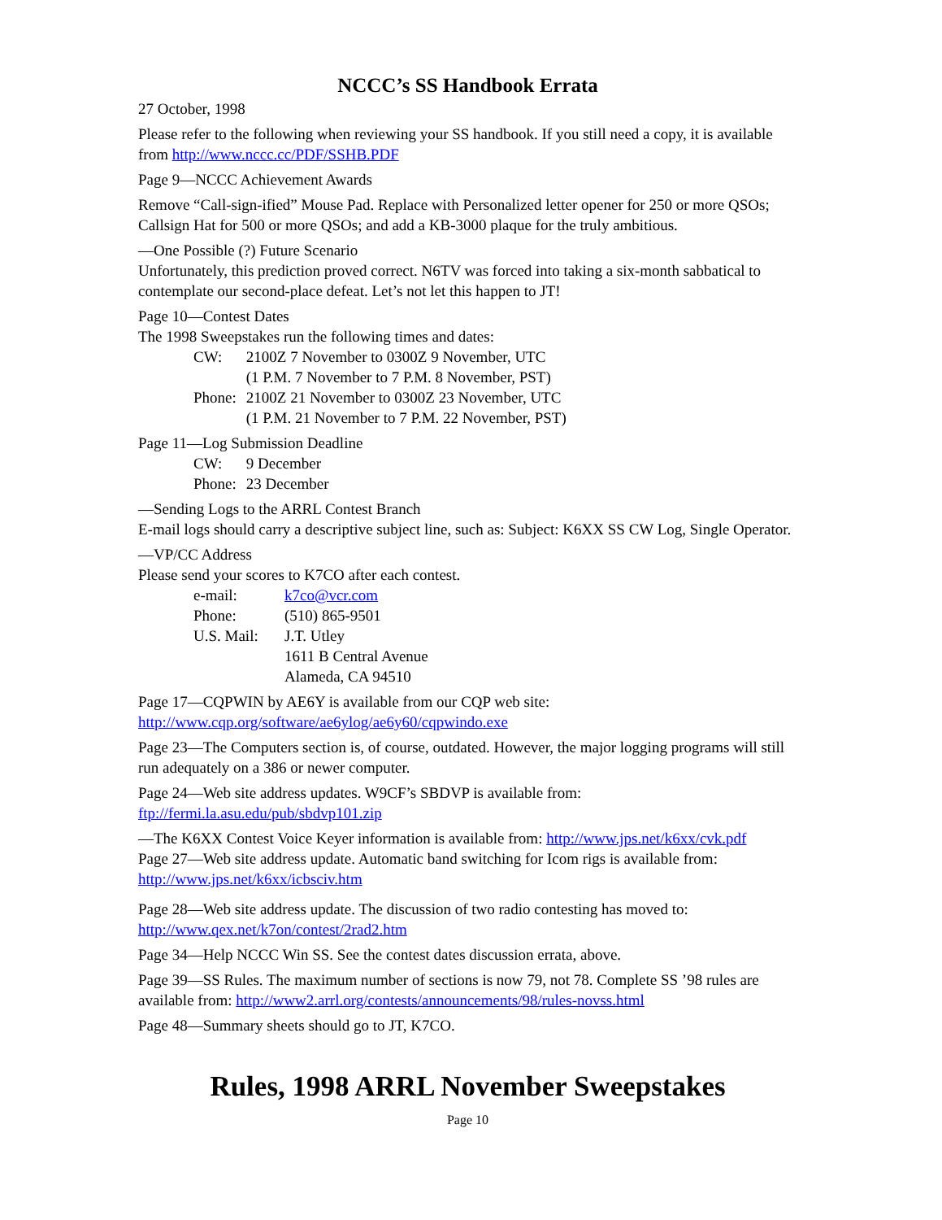NCCC’s SS Handbook Errata
27 October, 1998
Please refer to the following when reviewing your SS handbook. If you still need a copy, it is available from http://www.nccc.cc/PDF/SSHB.PDF
Page 9—NCCC Achievement Awards
Remove “Call-sign-ified” Mouse Pad. Replace with Personalized letter opener for 250 or more QSOs; Callsign Hat for 500 or more QSOs; and add a KB-3000 plaque for the truly ambitious.
—One Possible (?) Future Scenario
Unfortunately, this prediction proved correct. N6TV was forced into taking a six-month sabbatical to contemplate our second-place defeat. Let’s not let this happen to JT!
Page 10—Contest Dates
The 1998 Sweepstakes run the following times and dates:
| CW: | 2100Z 7 November to 0300Z 9 November, UTC (1 P.M. 7 November to 7 P.M. 8 November, PST) |
| Phone: | 2100Z 21 November to 0300Z 23 November, UTC (1 P.M. 21 November to 7 P.M. 22 November, PST) |
Page 11—Log Submission Deadline
| CW: | 9 December |
| Phone: | 23 December |
—Sending Logs to the ARRL Contest Branch
E-mail logs should carry a descriptive subject line, such as: Subject: K6XX SS CW Log, Single Operator.
—VP/CC Address
Please send your scores to K7CO after each contest.
| e-mail: | k7co@vcr.com |
| Phone: | (510) 865-9501 |
| U.S. Mail: | J.T. Utley 1611 B Central Avenue Alameda, CA 94510 |
Page 17—CQPWIN by AE6Y is available from our CQP web site: http://www.cqp.org/software/ae6ylog/ae6y60/cqpwindo.exe
Page 23—The Computers section is, of course, outdated. However, the major logging programs will still run adequately on a 386 or newer computer.
Page 24—Web site address updates. W9CF’s SBDVP is available from: ftp://fermi.la.asu.edu/pub/sbdvp101.zip
—The K6XX Contest Voice Keyer information is available from: http://www.jps.net/k6xx/cvk.pdf
Page 27—Web site address update. Automatic band switching for Icom rigs is available from: http://www.jps.net/k6xx/icbsciv.htm
Page 28—Web site address update. The discussion of two radio contesting has moved to: http://www.qex.net/k7on/contest/2rad2.htm
Page 34—Help NCCC Win SS. See the contest dates discussion errata, above.
Page 39—SS Rules. The maximum number of sections is now 79, not 78. Complete SS ’98 rules are available from: http://www2.arrl.org/contests/announcements/98/rules-novss.html
Page 48—Summary sheets should go to JT, K7CO.
Rules, 1998 ARRL November Sweepstakes
Page 10